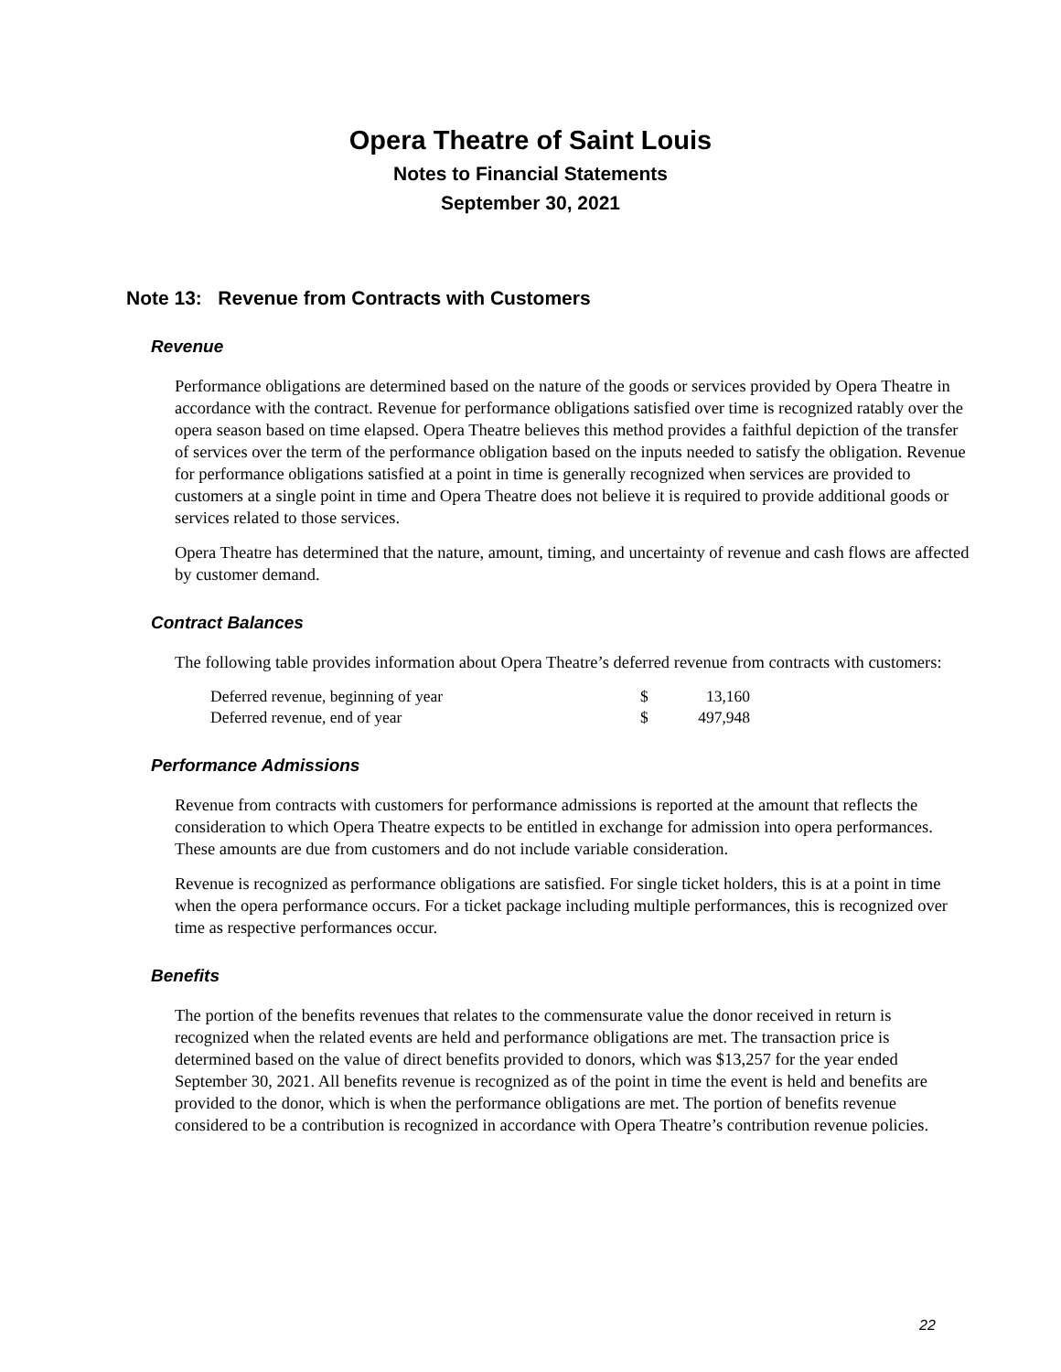Opera Theatre of Saint Louis
Notes to Financial Statements
September 30, 2021
Note 13: Revenue from Contracts with Customers
Revenue
Performance obligations are determined based on the nature of the goods or services provided by Opera Theatre in accordance with the contract. Revenue for performance obligations satisfied over time is recognized ratably over the opera season based on time elapsed. Opera Theatre believes this method provides a faithful depiction of the transfer of services over the term of the performance obligation based on the inputs needed to satisfy the obligation. Revenue for performance obligations satisfied at a point in time is generally recognized when services are provided to customers at a single point in time and Opera Theatre does not believe it is required to provide additional goods or services related to those services.
Opera Theatre has determined that the nature, amount, timing, and uncertainty of revenue and cash flows are affected by customer demand.
Contract Balances
The following table provides information about Opera Theatre’s deferred revenue from contracts with customers:
| Deferred revenue, beginning of year | $ | 13,160 |
| Deferred revenue, end of year | $ | 497,948 |
Performance Admissions
Revenue from contracts with customers for performance admissions is reported at the amount that reflects the consideration to which Opera Theatre expects to be entitled in exchange for admission into opera performances. These amounts are due from customers and do not include variable consideration.
Revenue is recognized as performance obligations are satisfied. For single ticket holders, this is at a point in time when the opera performance occurs. For a ticket package including multiple performances, this is recognized over time as respective performances occur.
Benefits
The portion of the benefits revenues that relates to the commensurate value the donor received in return is recognized when the related events are held and performance obligations are met. The transaction price is determined based on the value of direct benefits provided to donors, which was $13,257 for the year ended September 30, 2021. All benefits revenue is recognized as of the point in time the event is held and benefits are provided to the donor, which is when the performance obligations are met. The portion of benefits revenue considered to be a contribution is recognized in accordance with Opera Theatre’s contribution revenue policies.
22